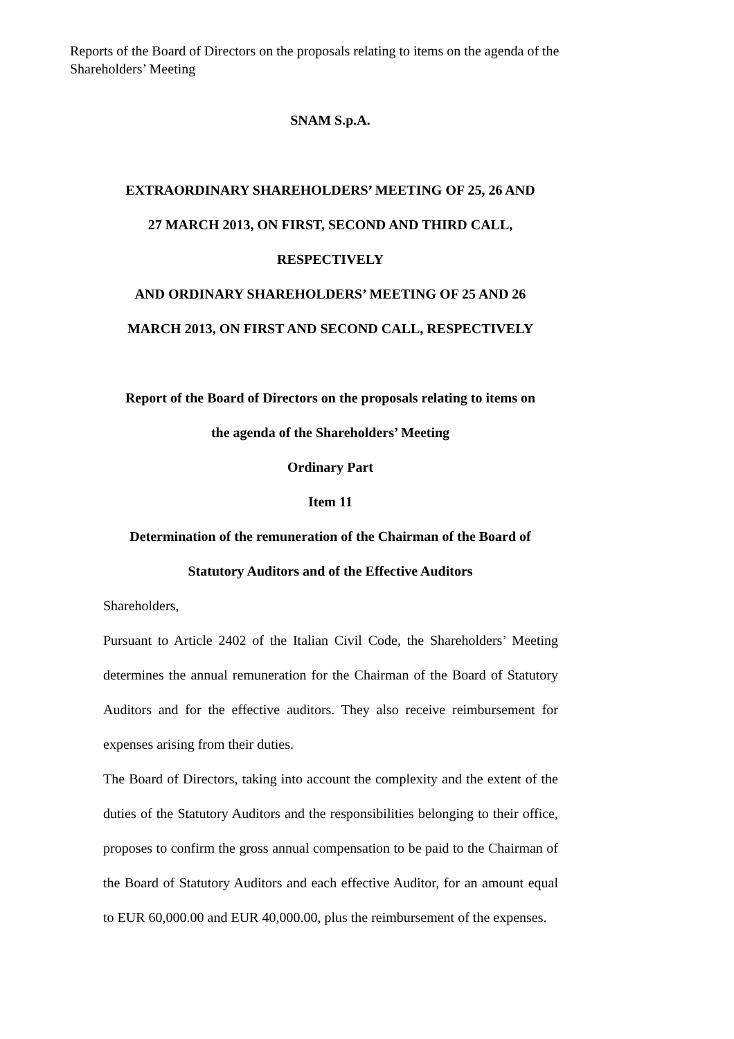Reports of the Board of Directors on the proposals relating to items on the agenda of the Shareholders’ Meeting
SNAM S.p.A.
EXTRAORDINARY SHAREHOLDERS’ MEETING OF 25, 26 AND
27 MARCH 2013, ON FIRST, SECOND AND THIRD CALL,
RESPECTIVELY
AND ORDINARY SHAREHOLDERS’ MEETING OF 25 AND 26
MARCH 2013, ON FIRST AND SECOND CALL, RESPECTIVELY
Report of the Board of Directors on the proposals relating to items on
the agenda of the Shareholders’ Meeting
Ordinary Part
Item 11
Determination of the remuneration of the Chairman of the Board of
Statutory Auditors and of the Effective Auditors
Shareholders,
Pursuant to Article 2402 of the Italian Civil Code, the Shareholders’ Meeting determines the annual remuneration for the Chairman of the Board of Statutory Auditors and for the effective auditors. They also receive reimbursement for expenses arising from their duties.
The Board of Directors, taking into account the complexity and the extent of the duties of the Statutory Auditors and the responsibilities belonging to their office, proposes to confirm the gross annual compensation to be paid to the Chairman of the Board of Statutory Auditors and each effective Auditor, for an amount equal to EUR 60,000.00 and EUR 40,000.00, plus the reimbursement of the expenses.